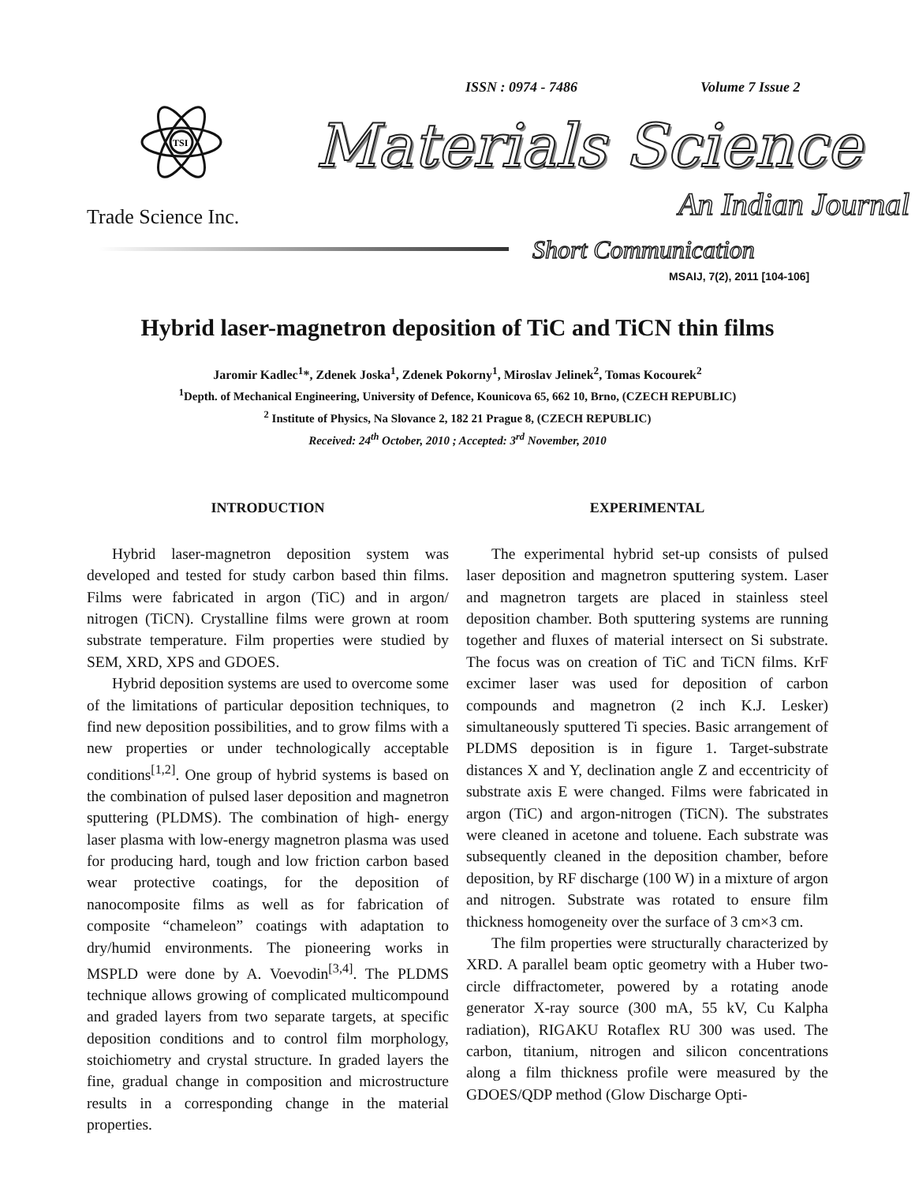ISSN : 0974 - 7486 Volume 7 Issue 2
TSI
Materials Science
Trade Science Inc. An Indian Journal
Short Communication
MSAIJ, 7(2), 2011 [104-106]
Hybrid laser-magnetron deposition of TiC and TiCN thin films
Jaromir Kadlec<sup>1</sup>*, Zdenek Joska<sup>1</sup>, Zdenek Pokorny<sup>1</sup>, Miroslav Jelinek<sup>2</sup>, Tomas Kocourek<sup>2</sup>
<sup>1</sup> Depth. of Mechanical Engineering, University of Defence, Kounicova 65, 662 10, Brno, (CZECH REPUBLIC)
<sup>2</sup> Institute of Physics, Na Slovance 2, 182 21 Prague 8, (CZECH REPUBLIC)
Received: 24<sup>th</sup> October, 2010 ; Accepted: 3<sup>rd</sup> November, 2010
INTRODUCTION
Hybrid laser-magnetron deposition system was developed and tested for study carbon based thin films. Films were fabricated in argon (TiC) and in argon/ nitrogen (TiCN). Crystalline films were grown at room substrate temperature. Film properties were studied by SEM, XRD, XPS and GDOES.
Hybrid deposition systems are used to overcome some of the limitations of particular deposition techniques, to find new deposition possibilities, and to grow films with a new properties or under technologically acceptable conditions<sup>[1,2]</sup>. One group of hybrid systems is based on the combination of pulsed laser deposition and magnetron sputtering (PLDMS). The combination of high- energy laser plasma with low-energy magnetron plasma was used for producing hard, tough and low friction carbon based wear protective coatings, for the deposition of nanocomposite films as well as for fabrication of composite “chameleon” coatings with adaptation to dry/humid environments. The pioneering works in MSPLD were done by A. Voevodin<sup>[3,4]</sup>. The PLDMS technique allows growing of complicated multicompound and graded layers from two separate targets, at specific deposition conditions and to control film morphology, stoichiometry and crystal structure. In graded layers the fine, gradual change in composition and microstructure results in a corresponding change in the material properties.
EXPERIMENTAL
The experimental hybrid set-up consists of pulsed laser deposition and magnetron sputtering system. Laser and magnetron targets are placed in stainless steel deposition chamber. Both sputtering systems are running together and fluxes of material intersect on Si substrate. The focus was on creation of TiC and TiCN films. KrF excimer laser was used for deposition of carbon compounds and magnetron (2 inch K.J. Lesker) simultaneously sputtered Ti species. Basic arrangement of PLDMS deposition is in figure 1. Target-substrate distances X and Y, declination angle Z and eccentricity of substrate axis E were changed. Films were fabricated in argon (TiC) and argon-nitrogen (TiCN). The substrates were cleaned in acetone and toluene. Each substrate was subsequently cleaned in the deposition chamber, before deposition, by RF discharge (100 W) in a mixture of argon and nitrogen. Substrate was rotated to ensure film thickness homogeneity over the surface of 3 cm×3 cm.
The film properties were structurally characterized by XRD. A parallel beam optic geometry with a Huber two-circle diffractometer, powered by a rotating anode generator X-ray source (300 mA, 55 kV, Cu Kalpha radiation), RIGAKU Rotaflex RU 300 was used. The carbon, titanium, nitrogen and silicon concentrations along a film thickness profile were measured by the GDOES/QDP method (Glow Discharge Opti-